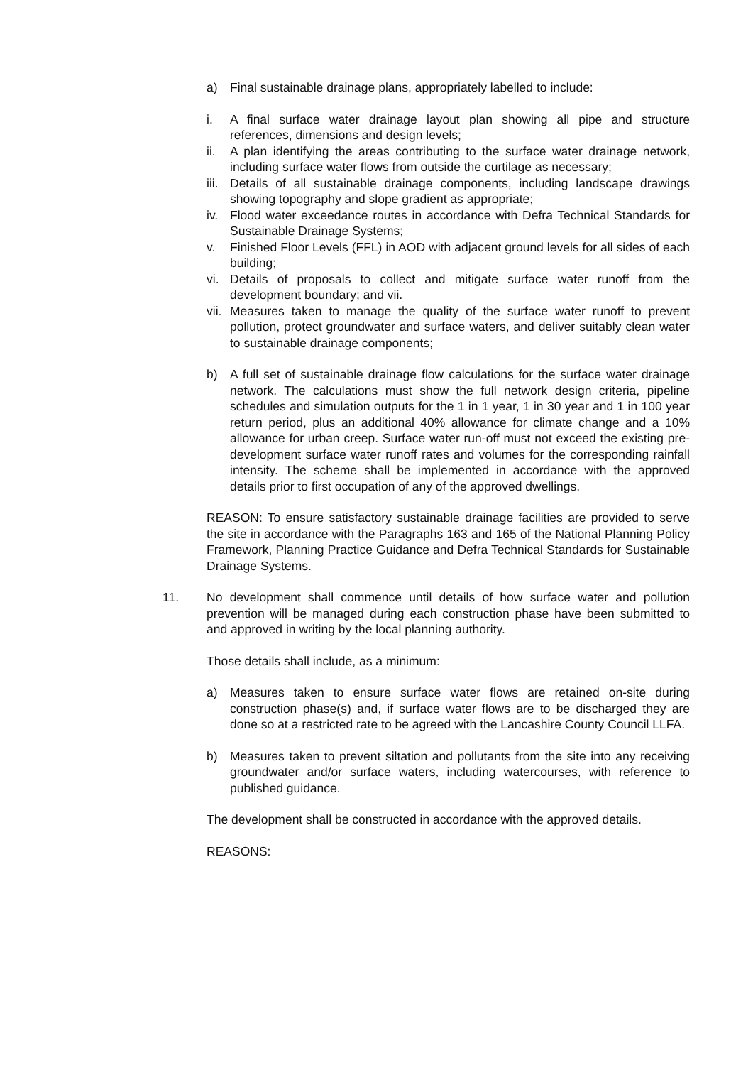a) Final sustainable drainage plans, appropriately labelled to include:
i. A final surface water drainage layout plan showing all pipe and structure references, dimensions and design levels;
ii. A plan identifying the areas contributing to the surface water drainage network, including surface water flows from outside the curtilage as necessary;
iii. Details of all sustainable drainage components, including landscape drawings showing topography and slope gradient as appropriate;
iv. Flood water exceedance routes in accordance with Defra Technical Standards for Sustainable Drainage Systems;
v. Finished Floor Levels (FFL) in AOD with adjacent ground levels for all sides of each building;
vi. Details of proposals to collect and mitigate surface water runoff from the development boundary; and vii.
vii. Measures taken to manage the quality of the surface water runoff to prevent pollution, protect groundwater and surface waters, and deliver suitably clean water to sustainable drainage components;
b) A full set of sustainable drainage flow calculations for the surface water drainage network. The calculations must show the full network design criteria, pipeline schedules and simulation outputs for the 1 in 1 year, 1 in 30 year and 1 in 100 year return period, plus an additional 40% allowance for climate change and a 10% allowance for urban creep. Surface water run-off must not exceed the existing pre-development surface water runoff rates and volumes for the corresponding rainfall intensity. The scheme shall be implemented in accordance with the approved details prior to first occupation of any of the approved dwellings.
REASON: To ensure satisfactory sustainable drainage facilities are provided to serve the site in accordance with the Paragraphs 163 and 165 of the National Planning Policy Framework, Planning Practice Guidance and Defra Technical Standards for Sustainable Drainage Systems.
11. No development shall commence until details of how surface water and pollution prevention will be managed during each construction phase have been submitted to and approved in writing by the local planning authority.
Those details shall include, as a minimum:
a) Measures taken to ensure surface water flows are retained on-site during construction phase(s) and, if surface water flows are to be discharged they are done so at a restricted rate to be agreed with the Lancashire County Council LLFA.
b) Measures taken to prevent siltation and pollutants from the site into any receiving groundwater and/or surface waters, including watercourses, with reference to published guidance.
The development shall be constructed in accordance with the approved details.
REASONS: